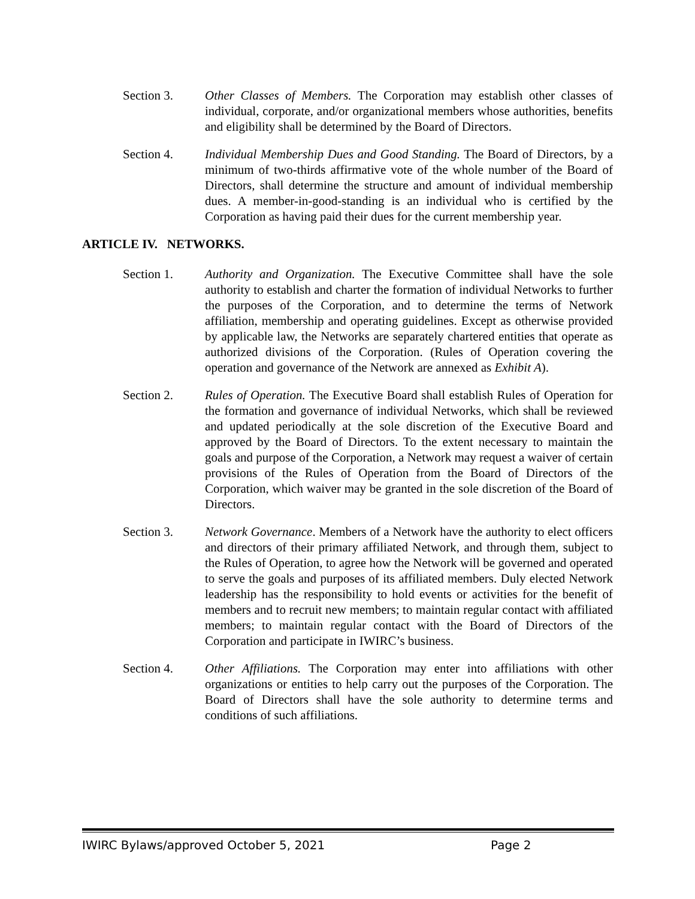Section 3. Other Classes of Members. The Corporation may establish other classes of individual, corporate, and/or organizational members whose authorities, benefits and eligibility shall be determined by the Board of Directors.
Section 4. Individual Membership Dues and Good Standing. The Board of Directors, by a minimum of two-thirds affirmative vote of the whole number of the Board of Directors, shall determine the structure and amount of individual membership dues. A member-in-good-standing is an individual who is certified by the Corporation as having paid their dues for the current membership year.
ARTICLE IV. NETWORKS.
Section 1. Authority and Organization. The Executive Committee shall have the sole authority to establish and charter the formation of individual Networks to further the purposes of the Corporation, and to determine the terms of Network affiliation, membership and operating guidelines. Except as otherwise provided by applicable law, the Networks are separately chartered entities that operate as authorized divisions of the Corporation. (Rules of Operation covering the operation and governance of the Network are annexed as Exhibit A).
Section 2. Rules of Operation. The Executive Board shall establish Rules of Operation for the formation and governance of individual Networks, which shall be reviewed and updated periodically at the sole discretion of the Executive Board and approved by the Board of Directors. To the extent necessary to maintain the goals and purpose of the Corporation, a Network may request a waiver of certain provisions of the Rules of Operation from the Board of Directors of the Corporation, which waiver may be granted in the sole discretion of the Board of Directors.
Section 3. Network Governance. Members of a Network have the authority to elect officers and directors of their primary affiliated Network, and through them, subject to the Rules of Operation, to agree how the Network will be governed and operated to serve the goals and purposes of its affiliated members. Duly elected Network leadership has the responsibility to hold events or activities for the benefit of members and to recruit new members; to maintain regular contact with affiliated members; to maintain regular contact with the Board of Directors of the Corporation and participate in IWIRC’s business.
Section 4. Other Affiliations. The Corporation may enter into affiliations with other organizations or entities to help carry out the purposes of the Corporation. The Board of Directors shall have the sole authority to determine terms and conditions of such affiliations.
IWIRC Bylaws/approved October 5, 2021 Page 2